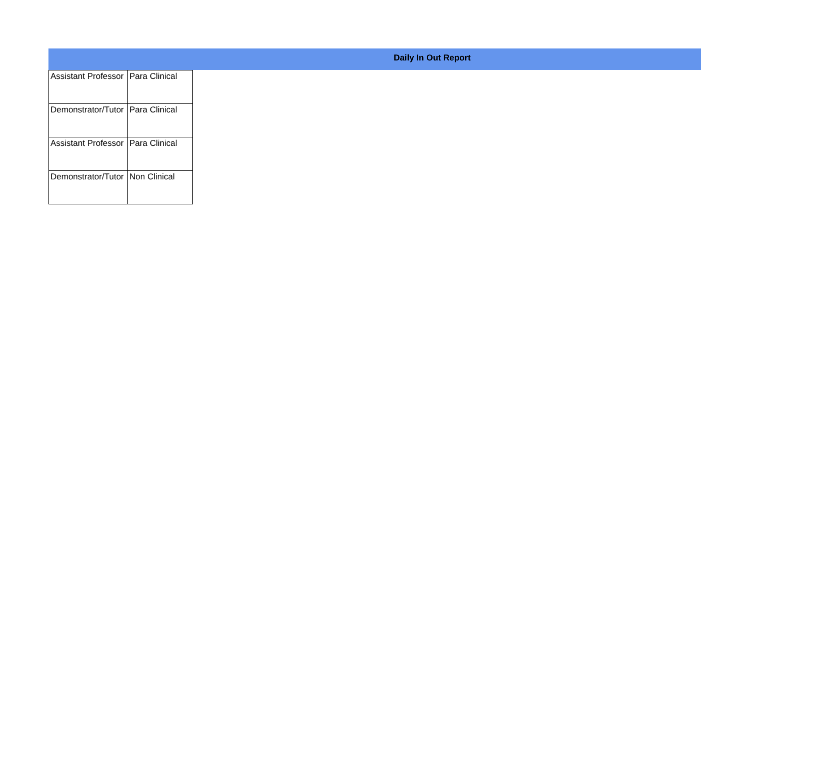Daily In Out Report
| Assistant Professor | Para Clinical |
| Demonstrator/Tutor | Para Clinical |
| Assistant Professor | Para Clinical |
| Demonstrator/Tutor | Non Clinical |